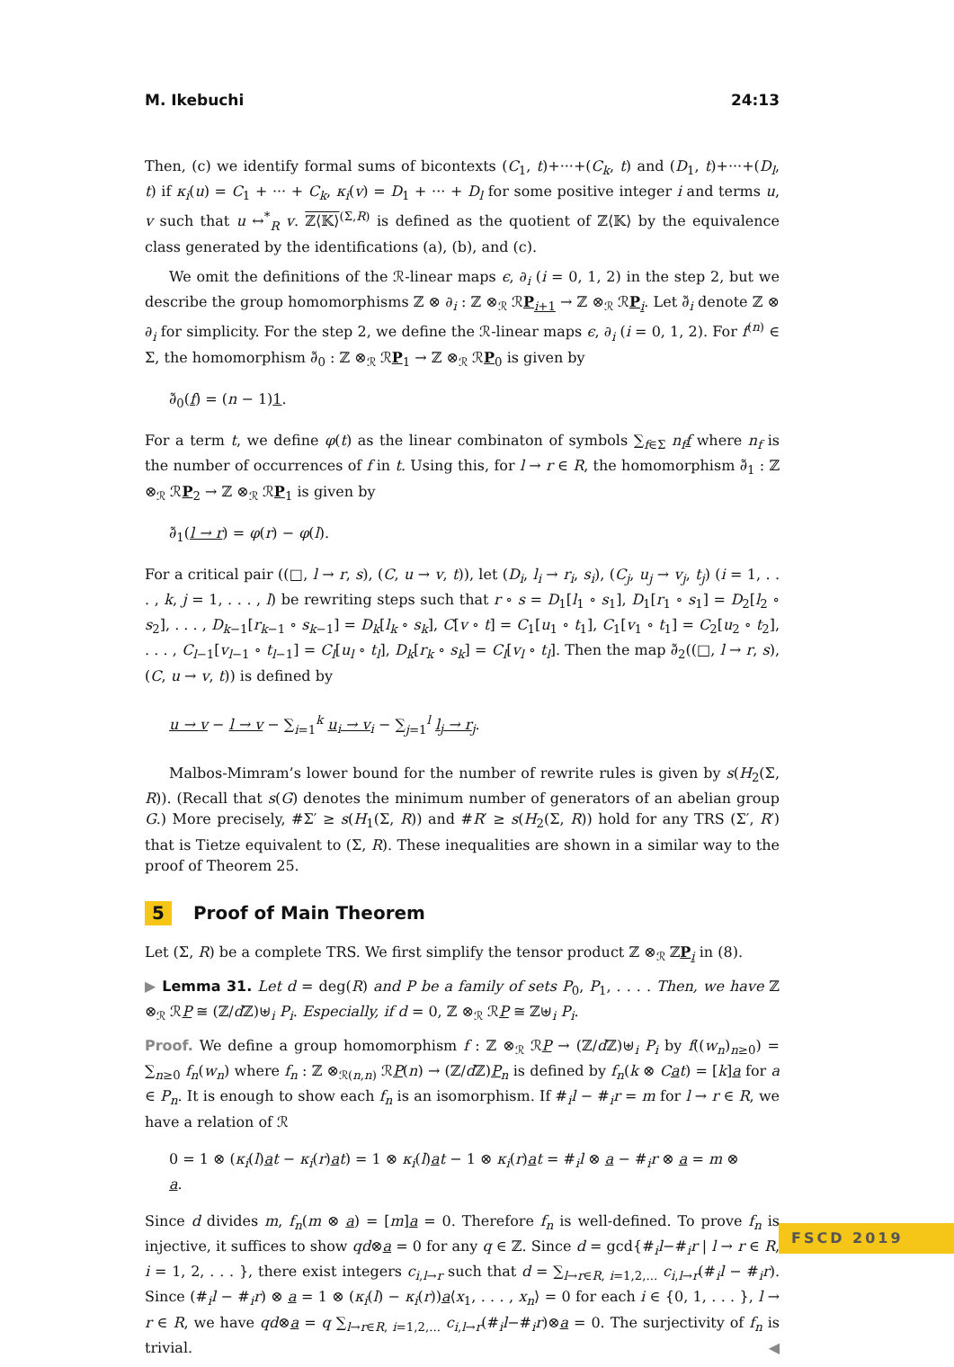M. Ikebuchi 24:13
Then, (c) we identify formal sums of bicontexts (C<sub>1</sub>, t)+···+(C<sub>k</sub>, t) and (D<sub>1</sub>, t)+···+(D<sub>l</sub>, t) if κ<sub>i</sub>(u) = C<sub>1</sub> + ··· + C<sub>k</sub>, κ<sub>i</sub>(v) = D<sub>1</sub> + ··· + D<sub>l</sub> for some positive integer i and terms u, v such that u ↔<sup>*</sup><sub>R</sub> v. ℤ⟨𝕂⟩<sup>(Σ,R)</sup> is defined as the quotient of ℤ⟨𝕂⟩ by the equivalence class generated by the identifications (a), (b), and (c).
We omit the definitions of the ℛ-linear maps ϵ, ∂<sub>i</sub> (i = 0, 1, 2) in the step 2, but we describe the group homomorphisms ℤ ⊗ ∂<sub>i</sub> : ℤ ⊗<sub>ℛ</sub> ℛP<sub>i+1</sub> → ℤ ⊗<sub>ℛ</sub> ℛP<sub>i</sub>. Let ∂̃<sub>i</sub> denote ℤ ⊗ ∂<sub>i</sub> for simplicity. For the step 2, we define the ℛ-linear maps ϵ, ∂<sub>i</sub> (i = 0, 1, 2). For f<sup>(n)</sup> ∈ Σ, the homomorphism ∂̃<sub>0</sub> : ℤ ⊗<sub>ℛ</sub> ℛP<sub>1</sub> → ℤ ⊗<sub>ℛ</sub> ℛP<sub>0</sub> is given by
∂̃<sub>0</sub>(f) = (n − 1)1.
For a term t, we define φ(t) as the linear combinaton of symbols ∑<sub>f∈Σ</sub> n<sub>f</sub> f where n<sub>f</sub> is the number of occurrences of f in t. Using this, for l → r ∈ R, the homomorphism ∂̃<sub>1</sub> : ℤ ⊗<sub>ℛ</sub> ℛP<sub>2</sub> → ℤ ⊗<sub>ℛ</sub> ℛP<sub>1</sub> is given by
∂̃<sub>1</sub>(l → r) = φ(r) − φ(l).
For a critical pair ((□, l → r, s), (C, u → v, t)), let (D<sub>i</sub>, l<sub>i</sub> → r<sub>i</sub>, s<sub>i</sub>), (C<sub>j</sub>, u<sub>j</sub> → v<sub>j</sub>, t<sub>j</sub>) (i = 1, . . . , k, j = 1, . . . , l) be rewriting steps such that r ∘ s = D<sub>1</sub>[l<sub>1</sub> ∘ s<sub>1</sub>], D<sub>1</sub>[r<sub>1</sub> ∘ s<sub>1</sub>] = D<sub>2</sub>[l<sub>2</sub> ∘ s<sub>2</sub>], . . . , D<sub>k−1</sub>[r<sub>k−1</sub> ∘ s<sub>k−1</sub>] = D<sub>k</sub>[l<sub>k</sub> ∘ s<sub>k</sub>], C[v ∘ t] = C<sub>1</sub>[u<sub>1</sub> ∘ t<sub>1</sub>], C<sub>1</sub>[v<sub>1</sub> ∘ t<sub>1</sub>] = C<sub>2</sub>[u<sub>2</sub> ∘ t<sub>2</sub>], . . . , C<sub>l−1</sub>[v<sub>l−1</sub> ∘ t<sub>l−1</sub>] = C<sub>l</sub>[u<sub>l</sub> ∘ t<sub>l</sub>], D<sub>k</sub>[r<sub>k</sub> ∘ s<sub>k</sub>] = C<sub>l</sub>[v<sub>l</sub> ∘ t<sub>l</sub>]. Then the map ∂̃<sub>2</sub>((□, l → r, s), (C, u → v, t)) is defined by
u → v − l → v − ∑<sub>i=1</sub><sup>k</sup> u<sub>i</sub> → v<sub>i</sub> − ∑<sub>j=1</sub><sup>l</sup> l<sub>j</sub> → r<sub>j</sub>.
Malbos-Mimram’s lower bound for the number of rewrite rules is given by s(H<sub>2</sub>(Σ, R)). (Recall that s(G) denotes the minimum number of generators of an abelian group G.) More precisely, #Σ′ ≥ s(H<sub>1</sub>(Σ, R)) and #R′ ≥ s(H<sub>2</sub>(Σ, R)) hold for any TRS (Σ′, R′) that is Tietze equivalent to (Σ, R). These inequalities are shown in a similar way to the proof of Theorem 25.
5 Proof of Main Theorem
Let (Σ, R) be a complete TRS. We first simplify the tensor product ℤ ⊗<sub>ℛ</sub> ℤP<sub>i</sub> in (8).
▶ Lemma 31. Let d = deg(R) and P be a family of sets P<sub>0</sub>, P<sub>1</sub>, . . . . Then, we have ℤ ⊗<sub>ℛ</sub> ℛP ≅ (ℤ/d ℤ)⊎<sub>i</sub> P<sub>i</sub>. Especially, if d = 0, ℤ ⊗<sub>ℛ</sub> ℛP ≅ ℤ⊎<sub>i</sub> P<sub>i</sub>.
Proof. We define a group homomorphism f : ℤ ⊗<sub>ℛ</sub> ℛP → (ℤ/d ℤ)⊎<sub>i</sub> P<sub>i</sub> by f((w<sub>n</sub>)<sub>n≥0</sub>) = ∑<sub>n≥0</sub> f<sub>n</sub>(w<sub>n</sub>) where f<sub>n</sub> : ℤ ⊗<sub>ℛ(n,n)</sub> ℛP(n) → (ℤ/d ℤ)P<sub>n</sub> is defined by f<sub>n</sub>(k ⊗ Cat) = [k]a for a ∈ P<sub>n</sub>. It is enough to show each f<sub>n</sub> is an isomorphism. If #<sub>i</sub>l − #<sub>i</sub>r = m for l → r ∈ R, we have a relation of ℛ
0 = 1 ⊗ (κ<sub>i</sub>(l)at − κ<sub>i</sub>(r)at) = 1 ⊗ κ<sub>i</sub>(l)at − 1 ⊗ κ<sub>i</sub>(r)at = #<sub>i</sub>l ⊗ a − #<sub>i</sub>r ⊗ a = m ⊗ a.
Since d divides m, f<sub>n</sub>(m ⊗ a) = [m]a = 0. Therefore f<sub>n</sub> is well-defined. To prove f<sub>n</sub> is injective, it suffices to show qd⊗a = 0 for any q ∈ ℤ. Since d = gcd{#<sub>i</sub>l−#<sub>i</sub>r | l → r ∈ R, i = 1, 2, . . . }, there exist integers c<sub>i,l→r</sub> such that d = ∑<sub>l→r∈R, i=1,2,...</sub> c<sub>i,l→r</sub>(#<sub>i</sub>l − #<sub>i</sub>r). Since (#<sub>i</sub>l − #<sub>i</sub>r) ⊗ a = 1 ⊗ (κ<sub>i</sub>(l) − κ<sub>i</sub>(r))a⟨x<sub>1</sub>, . . . , x<sub>n</sub>⟩ = 0 for each i ∈ {0, 1, . . . }, l → r ∈ R, we have qd⊗a = q ∑<sub>l→r∈R, i=1,2,...</sub> c<sub>i,l→r</sub>(#<sub>i</sub>l−#<sub>i</sub>r)⊗a = 0. The surjectivity of f<sub>n</sub> is trivial. ◀
FSCD 2019